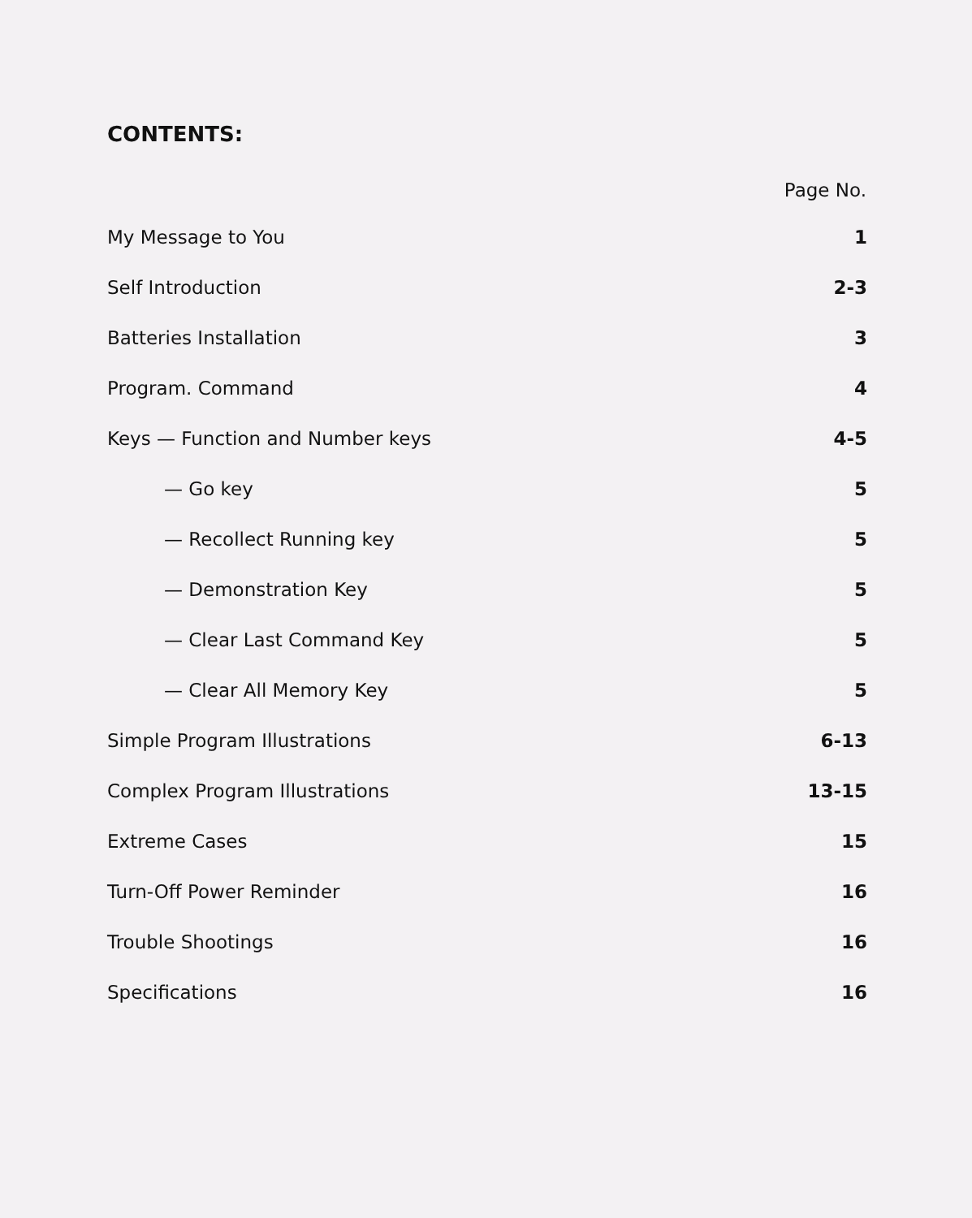CONTENTS:
| | Page No. |
| --- | --- |
| My Message to You | 1 |
| Self Introduction | 2-3 |
| Batteries Installation | 3 |
| Program. Command | 4 |
| Keys — Function and Number keys | 4-5 |
| — Go key | 5 |
| — Recollect Running key | 5 |
| — Demonstration Key | 5 |
| — Clear Last Command Key | 5 |
| — Clear All Memory Key | 5 |
| Simple Program Illustrations | 6-13 |
| Complex Program Illustrations | 13-15 |
| Extreme Cases | 15 |
| Turn-Off Power Reminder | 16 |
| Trouble Shootings | 16 |
| Specifications | 16 |